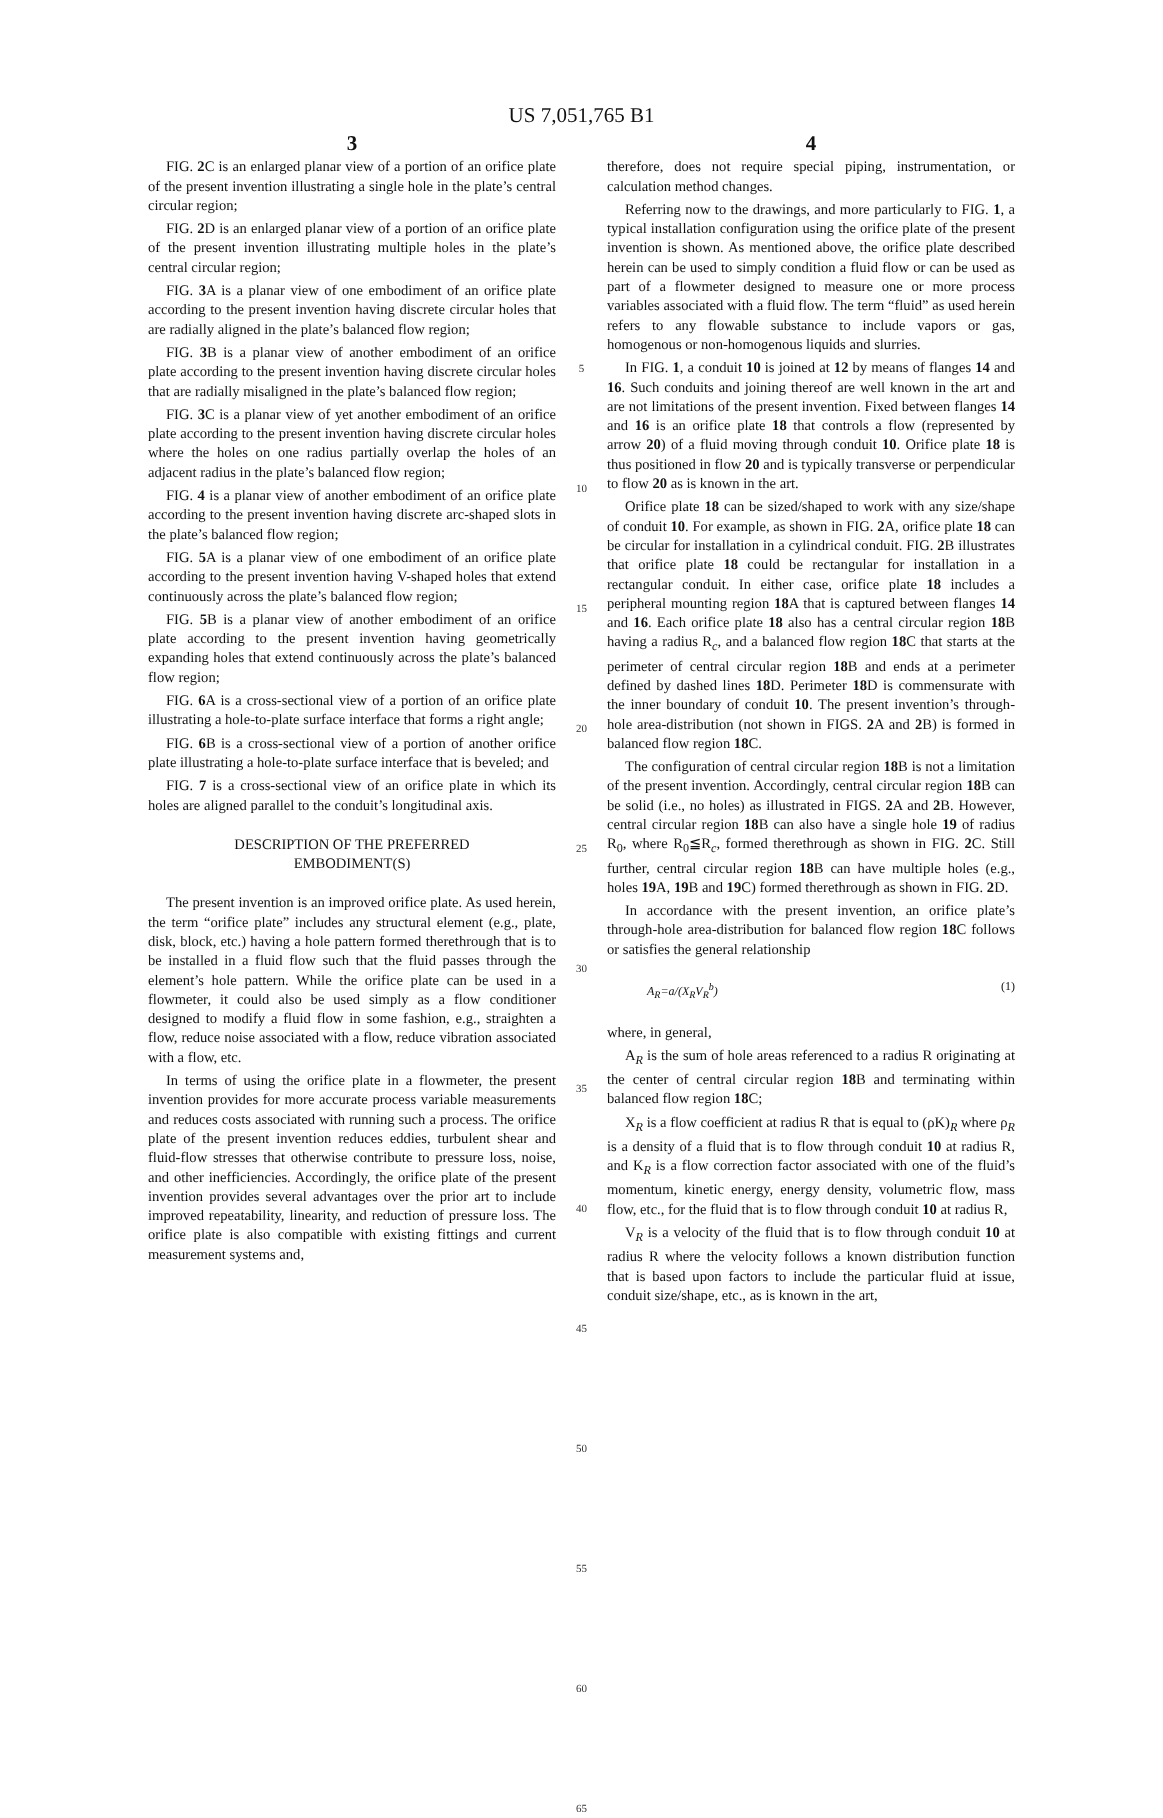US 7,051,765 B1
3
FIG. 2 C is an enlarged planar view of a portion of an orifice plate of the present invention illustrating a single hole in the plate’s central circular region;
FIG. 2 D is an enlarged planar view of a portion of an orifice plate of the present invention illustrating multiple holes in the plate’s central circular region;
FIG. 3 A is a planar view of one embodiment of an orifice plate according to the present invention having discrete circular holes that are radially aligned in the plate’s balanced flow region;
FIG. 3 B is a planar view of another embodiment of an orifice plate according to the present invention having discrete circular holes that are radially misaligned in the plate’s balanced flow region;
FIG. 3 C is a planar view of yet another embodiment of an orifice plate according to the present invention having discrete circular holes where the holes on one radius partially overlap the holes of an adjacent radius in the plate’s balanced flow region;
FIG. 4 is a planar view of another embodiment of an orifice plate according to the present invention having discrete arc-shaped slots in the plate’s balanced flow region;
FIG. 5 A is a planar view of one embodiment of an orifice plate according to the present invention having V-shaped holes that extend continuously across the plate’s balanced flow region;
FIG. 5 B is a planar view of another embodiment of an orifice plate according to the present invention having geometrically expanding holes that extend continuously across the plate’s balanced flow region;
FIG. 6 A is a cross-sectional view of a portion of an orifice plate illustrating a hole-to-plate surface interface that forms a right angle;
FIG. 6 B is a cross-sectional view of a portion of another orifice plate illustrating a hole-to-plate surface interface that is beveled; and
FIG. 7 is a cross-sectional view of an orifice plate in which its holes are aligned parallel to the conduit’s longitudinal axis.
DESCRIPTION OF THE PREFERRED
EMBODIMENT(S)
The present invention is an improved orifice plate. As used herein, the term “orifice plate” includes any structural element (e.g., plate, disk, block, etc.) having a hole pattern formed therethrough that is to be installed in a fluid flow such that the fluid passes through the element’s hole pattern. While the orifice plate can be used in a flowmeter, it could also be used simply as a flow conditioner designed to modify a fluid flow in some fashion, e.g., straighten a flow, reduce noise associated with a flow, reduce vibration associated with a flow, etc.
In terms of using the orifice plate in a flowmeter, the present invention provides for more accurate process variable measurements and reduces costs associated with running such a process. The orifice plate of the present invention reduces eddies, turbulent shear and fluid-flow stresses that otherwise contribute to pressure loss, noise, and other inefficiencies. Accordingly, the orifice plate of the present invention provides several advantages over the prior art to include improved repeatability, linearity, and reduction of pressure loss. The orifice plate is also compatible with existing fittings and current measurement systems and,
5
10
15
20
25
30
35
40
45
50
55
60
65
4
therefore, does not require special piping, instrumentation, or calculation method changes.
Referring now to the drawings, and more particularly to FIG. 1, a typical installation configuration using the orifice plate of the present invention is shown. As mentioned above, the orifice plate described herein can be used to simply condition a fluid flow or can be used as part of a flowmeter designed to measure one or more process variables associated with a fluid flow. The term “fluid” as used herein refers to any flowable substance to include vapors or gas, homogenous or non-homogenous liquids and slurries.
In FIG. 1, a conduit 10 is joined at 12 by means of flanges 14 and 16. Such conduits and joining thereof are well known in the art and are not limitations of the present invention. Fixed between flanges 14 and 16 is an orifice plate 18 that controls a flow (represented by arrow 20) of a fluid moving through conduit 10. Orifice plate 18 is thus positioned in flow 20 and is typically transverse or perpendicular to flow 20 as is known in the art.
Orifice plate 18 can be sized/shaped to work with any size/shape of conduit 10. For example, as shown in FIG. 2 A, orifice plate 18 can be circular for installation in a cylindrical conduit. FIG. 2 B illustrates that orifice plate 18 could be rectangular for installation in a rectangular conduit. In either case, orifice plate 18 includes a peripheral mounting region 18 A that is captured between flanges 14 and 16. Each orifice plate 18 also has a central circular region 18 B having a radius R<sub>c</sub>, and a balanced flow region 18 C that starts at the perimeter of central circular region 18 B and ends at a perimeter defined by dashed lines 18 D. Perimeter 18 D is commensurate with the inner boundary of conduit 10. The present invention’s through-hole area-distribution (not shown in FIGS. 2 A and 2 B) is formed in balanced flow region 18 C.
The configuration of central circular region 18 B is not a limitation of the present invention. Accordingly, central circular region 18 B can be solid (i.e., no holes) as illustrated in FIGS. 2 A and 2 B. However, central circular region 18 B can also have a single hole 19 of radius R<sub>0</sub>, where R<sub>0</sub>≦R<sub>c</sub>, formed therethrough as shown in FIG. 2 C. Still further, central circular region 18 B can have multiple holes (e.g., holes 19 A, 19 B and 19 C) formed therethrough as shown in FIG. 2 D.
In accordance with the present invention, an orifice plate’s through-hole area-distribution for balanced flow region 18 C follows or satisfies the general relationship
A<sub>R</sub>=a/(X<sub>R</sub>V<sub>R</sub><sup>b</sup>) (1)
where, in general,
A<sub>R</sub> is the sum of hole areas referenced to a radius R originating at the center of central circular region 18 B and terminating within balanced flow region 18 C;
X<sub>R</sub> is a flow coefficient at radius R that is equal to (ρK)<sub>R</sub> where ρ<sub>R</sub> is a density of a fluid that is to flow through conduit 10 at radius R, and K<sub>R</sub> is a flow correction factor associated with one of the fluid’s momentum, kinetic energy, energy density, volumetric flow, mass flow, etc., for the fluid that is to flow through conduit 10 at radius R,
V<sub>R</sub> is a velocity of the fluid that is to flow through conduit 10 at radius R where the velocity follows a known distribution function that is based upon factors to include the particular fluid at issue, conduit size/shape, etc., as is known in the art,